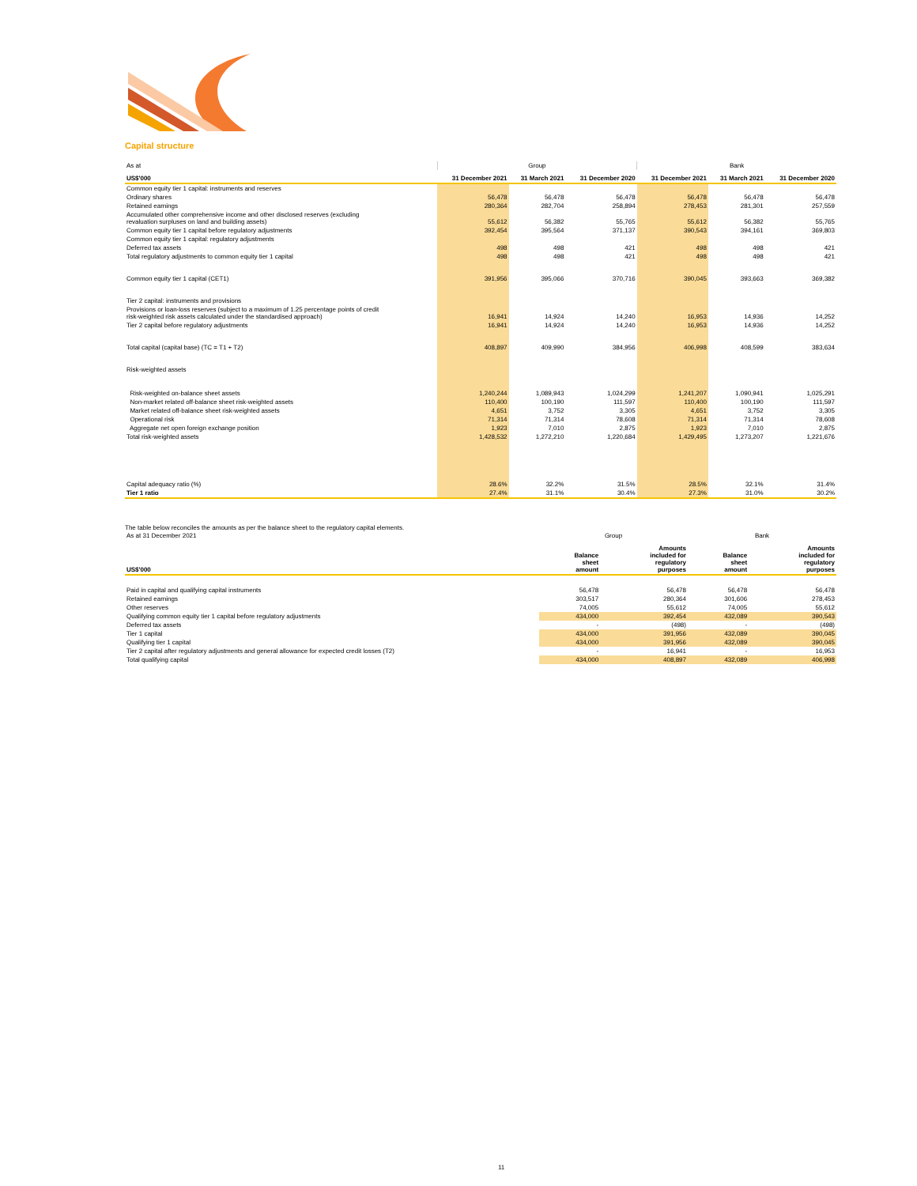Capital structure
| As at | Group | | | Bank | | |
| US$'000 | 31 December 2021 | 31 March 2021 | 31 December 2020 | 31 December 2021 | 31 March 2021 | 31 December 2020 |
| Common equity tier 1 capital: instruments and reserves | | | | | | |
| Ordinary shares | 56,478 | 56,478 | 56,478 | 56,478 | 56,478 | 56,478 |
| Retained earnings | 280,364 | 282,704 | 258,894 | 278,453 | 281,301 | 257,559 |
| Accumulated other comprehensive income and other disclosed reserves (excluding revaluation surpluses on land and building assets) | 55,612 | 56,382 | 55,765 | 55,612 | 56,382 | 55,765 |
| Common equity tier 1 capital before regulatory adjustments | 392,454 | 395,564 | 371,137 | 390,543 | 394,161 | 369,803 |
| Common equity tier 1 capital: regulatory adjustments | | | | | | |
| Deferred tax assets | 498 | 498 | 421 | 498 | 498 | 421 |
| Total regulatory adjustments to common equity tier 1 capital | 498 | 498 | 421 | 498 | 498 | 421 |
| Common equity tier 1 capital (CET1) | 391,956 | 395,066 | 370,716 | 390,045 | 393,663 | 369,382 |
| Tier 2 capital: instruments and provisions | | | | | | |
| Provisions or loan-loss reserves (subject to a maximum of 1.25 percentage points of credit risk-weighted risk assets calculated under the standardised approach) | 16,941 | 14,924 | 14,240 | 16,953 | 14,936 | 14,252 |
| Tier 2 capital before regulatory adjustments | 16,941 | 14,924 | 14,240 | 16,953 | 14,936 | 14,252 |
| Total capital (capital base) (TC = T1 + T2) | 408,897 | 409,990 | 384,956 | 406,998 | 408,599 | 383,634 |
| Risk-weighted assets | | | | | | |
| Risk-weighted on-balance sheet assets | 1,240,244 | 1,089,943 | 1,024,299 | 1,241,207 | 1,090,941 | 1,025,291 |
| Non-market related off-balance sheet risk-weighted assets | 110,400 | 100,190 | 111,597 | 110,400 | 100,190 | 111,597 |
| Market related off-balance sheet risk-weighted assets | 4,651 | 3,752 | 3,305 | 4,651 | 3,752 | 3,305 |
| Operational risk | 71,314 | 71,314 | 78,608 | 71,314 | 71,314 | 78,608 |
| Aggregate net open foreign exchange position | 1,923 | 7,010 | 2,875 | 1,923 | 7,010 | 2,875 |
| Total risk-weighted assets | 1,428,532 | 1,272,210 | 1,220,684 | 1,429,495 | 1,273,207 | 1,221,676 |
| Capital adequacy ratio (%) | 28.6% | 32.2% | 31.5% | 28.5% | 32.1% | 31.4% |
| Tier 1 ratio | 27.4% | 31.1% | 30.4% | 27.3% | 31.0% | 30.2% |
The table below reconciles the amounts as per the balance sheet to the regulatory capital elements.
| As at 31 December 2021 | Group | | Bank | |
| US$'000 | Balance sheet amount | Amounts included for regulatory purposes | Balance sheet amount | Amounts included for regulatory purposes |
| Paid in capital and qualifying capital instruments | 56,478 | 56,478 | 56,478 | 56,478 |
| Retained earnings | 303,517 | 280,364 | 301,606 | 278,453 |
| Other reserves | 74,005 | 55,612 | 74,005 | 55,612 |
| Qualifying common equity tier 1 capital before regulatory adjustments | 434,000 | 392,454 | 432,089 | 390,543 |
| Deferred tax assets | - | (498) | - | (498) |
| Tier 1 capital | 434,000 | 391,956 | 432,089 | 390,045 |
| Qualifying tier 1 capital | 434,000 | 391,956 | 432,089 | 390,045 |
| Tier 2 capital after regulatory adjustments and general allowance for expected credit losses (T2) | - | 16,941 | - | 16,953 |
| Total qualifying capital | 434,000 | 408,897 | 432,089 | 406,998 |
11